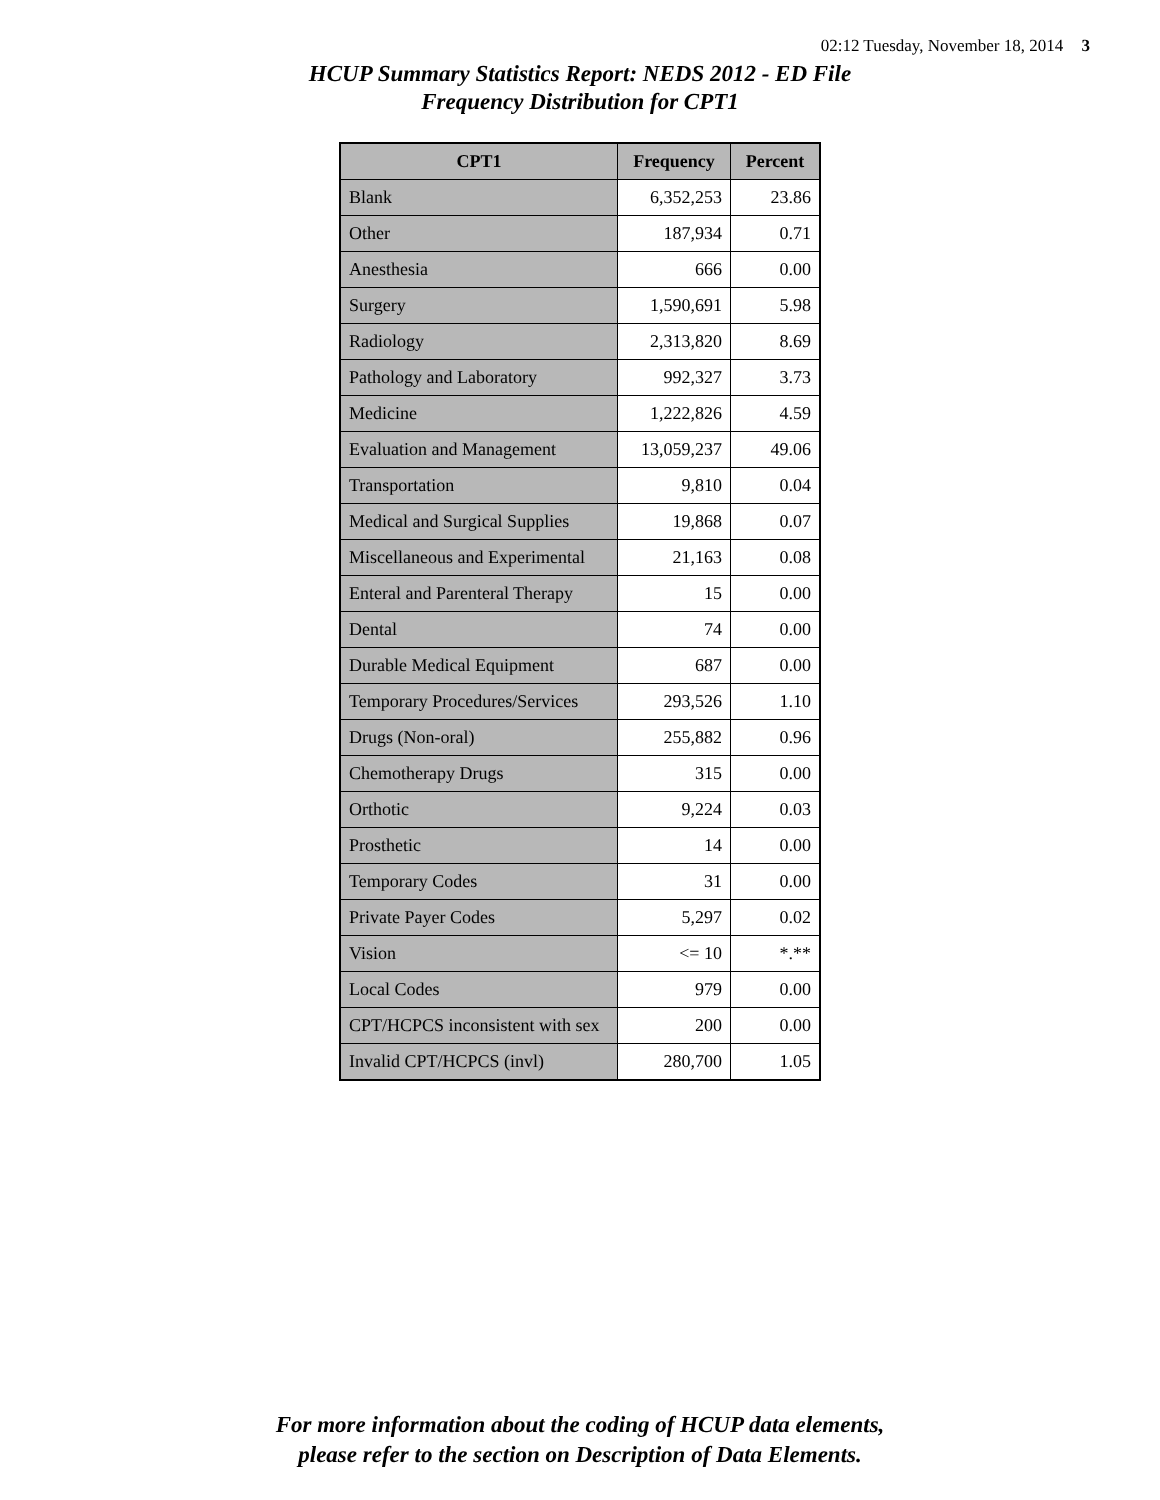02:12 Tuesday, November 18, 2014 3
HCUP Summary Statistics Report: NEDS 2012 - ED File
Frequency Distribution for CPT1
| CPT1 | Frequency | Percent |
| --- | --- | --- |
| Blank | 6,352,253 | 23.86 |
| Other | 187,934 | 0.71 |
| Anesthesia | 666 | 0.00 |
| Surgery | 1,590,691 | 5.98 |
| Radiology | 2,313,820 | 8.69 |
| Pathology and Laboratory | 992,327 | 3.73 |
| Medicine | 1,222,826 | 4.59 |
| Evaluation and Management | 13,059,237 | 49.06 |
| Transportation | 9,810 | 0.04 |
| Medical and Surgical Supplies | 19,868 | 0.07 |
| Miscellaneous and Experimental | 21,163 | 0.08 |
| Enteral and Parenteral Therapy | 15 | 0.00 |
| Dental | 74 | 0.00 |
| Durable Medical Equipment | 687 | 0.00 |
| Temporary Procedures/Services | 293,526 | 1.10 |
| Drugs (Non-oral) | 255,882 | 0.96 |
| Chemotherapy Drugs | 315 | 0.00 |
| Orthotic | 9,224 | 0.03 |
| Prosthetic | 14 | 0.00 |
| Temporary Codes | 31 | 0.00 |
| Private Payer Codes | 5,297 | 0.02 |
| Vision | <= 10 | *.** |
| Local Codes | 979 | 0.00 |
| CPT/HCPCS inconsistent with sex | 200 | 0.00 |
| Invalid CPT/HCPCS (invl) | 280,700 | 1.05 |
For more information about the coding of HCUP data elements,
please refer to the section on Description of Data Elements.